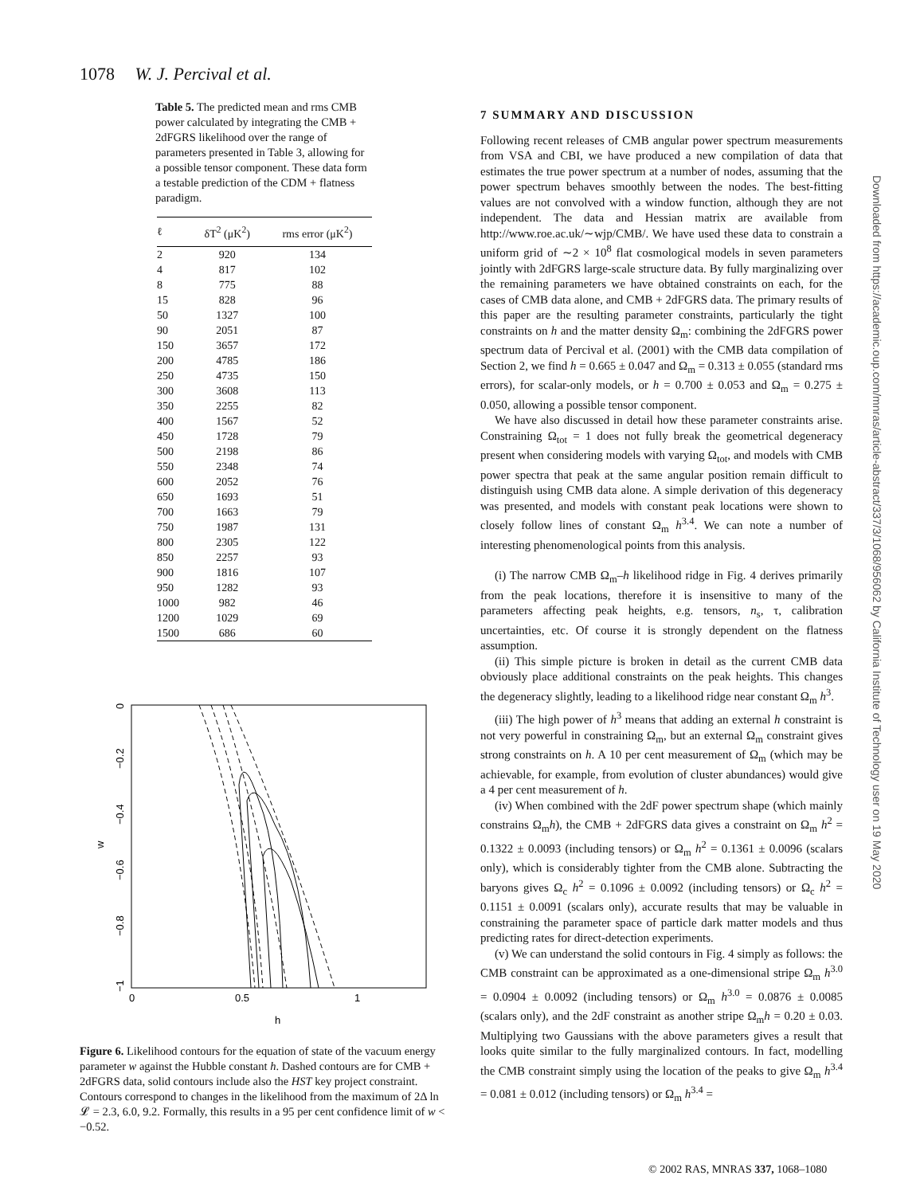1078 W. J. Percival et al.
Table 5. The predicted mean and rms CMB power calculated by integrating the CMB + 2dFGRS likelihood over the range of parameters presented in Table 3, allowing for a possible tensor component. These data form a testable prediction of the CDM + flatness paradigm.
| ℓ | δT<sup>2</sup> (μK<sup>2</sup>) | rms error (μK<sup>2</sup>) |
| --- | --- | --- |
| 2 | 920 | 134 |
| 4 | 817 | 102 |
| 8 | 775 | 88 |
| 15 | 828 | 96 |
| 50 | 1327 | 100 |
| 90 | 2051 | 87 |
| 150 | 3657 | 172 |
| 200 | 4785 | 186 |
| 250 | 4735 | 150 |
| 300 | 3608 | 113 |
| 350 | 2255 | 82 |
| 400 | 1567 | 52 |
| 450 | 1728 | 79 |
| 500 | 2198 | 86 |
| 550 | 2348 | 74 |
| 600 | 2052 | 76 |
| 650 | 1693 | 51 |
| 700 | 1663 | 79 |
| 750 | 1987 | 131 |
| 800 | 2305 | 122 |
| 850 | 2257 | 93 |
| 900 | 1816 | 107 |
| 950 | 1282 | 93 |
| 1000 | 982 | 46 |
| 1200 | 1029 | 69 |
| 1500 | 686 | 60 |
0
−0.2
−0.4
w
−0.6
−0.8
−1
0
0.5
1
h
Figure 6. Likelihood contours for the equation of state of the vacuum energy parameter w against the Hubble constant h. Dashed contours are for CMB + 2dFGRS data, solid contours include also the HST key project constraint. Contours correspond to changes in the likelihood from the maximum of 2Δ ln 𝓛 = 2.3, 6.0, 9.2. Formally, this results in a 95 per cent confidence limit of w < −0.52.
7 SUMMARY AND DISCUSSION
Following recent releases of CMB angular power spectrum measurements from VSA and CBI, we have produced a new compilation of data that estimates the true power spectrum at a number of nodes, assuming that the power spectrum behaves smoothly between the nodes. The best-fitting values are not convolved with a window function, although they are not independent. The data and Hessian matrix are available from http://www.roe.ac.uk/∼wjp/CMB/. We have used these data to constrain a uniform grid of ∼2 × 10<sup>8</sup> flat cosmological models in seven parameters jointly with 2dFGRS large-scale structure data. By fully marginalizing over the remaining parameters we have obtained constraints on each, for the cases of CMB data alone, and CMB + 2dFGRS data. The primary results of this paper are the resulting parameter constraints, particularly the tight constraints on h and the matter density Ω<sub>m</sub>: combining the 2dFGRS power spectrum data of Percival et al. (2001) with the CMB data compilation of Section 2, we find h = 0.665 ± 0.047 and Ω<sub>m</sub> = 0.313 ± 0.055 (standard rms errors), for scalar-only models, or h = 0.700 ± 0.053 and Ω<sub>m</sub> = 0.275 ± 0.050, allowing a possible tensor component.
We have also discussed in detail how these parameter constraints arise. Constraining Ω<sub>tot</sub> = 1 does not fully break the geometrical degeneracy present when considering models with varying Ω<sub>tot</sub>, and models with CMB power spectra that peak at the same angular position remain difficult to distinguish using CMB data alone. A simple derivation of this degeneracy was presented, and models with constant peak locations were shown to closely follow lines of constant Ω<sub>m</sub> h<sup>3.4</sup>. We can note a number of interesting phenomenological points from this analysis.
(i) The narrow CMB Ω<sub>m</sub>–h likelihood ridge in Fig. 4 derives primarily from the peak locations, therefore it is insensitive to many of the parameters affecting peak heights, e.g. tensors, n<sub>s</sub>, τ, calibration uncertainties, etc. Of course it is strongly dependent on the flatness assumption.
(ii) This simple picture is broken in detail as the current CMB data obviously place additional constraints on the peak heights. This changes the degeneracy slightly, leading to a likelihood ridge near constant Ω<sub>m</sub> h<sup>3</sup>.
(iii) The high power of h<sup>3</sup> means that adding an external h constraint is not very powerful in constraining Ω<sub>m</sub>, but an external Ω<sub>m</sub> constraint gives strong constraints on h. A 10 per cent measurement of Ω<sub>m</sub> (which may be achievable, for example, from evolution of cluster abundances) would give a 4 per cent measurement of h.
(iv) When combined with the 2dF power spectrum shape (which mainly constrains Ω<sub>m</sub>h), the CMB + 2dFGRS data gives a constraint on Ω<sub>m</sub> h<sup>2</sup> = 0.1322 ± 0.0093 (including tensors) or Ω<sub>m</sub> h<sup>2</sup> = 0.1361 ± 0.0096 (scalars only), which is considerably tighter from the CMB alone. Subtracting the baryons gives Ω<sub>c</sub> h<sup>2</sup> = 0.1096 ± 0.0092 (including tensors) or Ω<sub>c</sub> h<sup>2</sup> = 0.1151 ± 0.0091 (scalars only), accurate results that may be valuable in constraining the parameter space of particle dark matter models and thus predicting rates for direct-detection experiments.
(v) We can understand the solid contours in Fig. 4 simply as follows: the CMB constraint can be approximated as a one-dimensional stripe Ω<sub>m</sub> h<sup>3.0</sup> = 0.0904 ± 0.0092 (including tensors) or Ω<sub>m</sub> h<sup>3.0</sup> = 0.0876 ± 0.0085 (scalars only), and the 2dF constraint as another stripe Ω<sub>m</sub>h = 0.20 ± 0.03. Multiplying two Gaussians with the above parameters gives a result that looks quite similar to the fully marginalized contours. In fact, modelling the CMB constraint simply using the location of the peaks to give Ω<sub>m</sub> h<sup>3.4</sup> = 0.081 ± 0.012 (including tensors) or Ω<sub>m</sub> h<sup>3.4</sup> =
Downloaded from https://academic.oup.com/mnras/article-abstract/337/3/1068/956062 by California Institute of Technology user on 19 May 2020
© 2002 RAS, MNRAS 337, 1068–1080